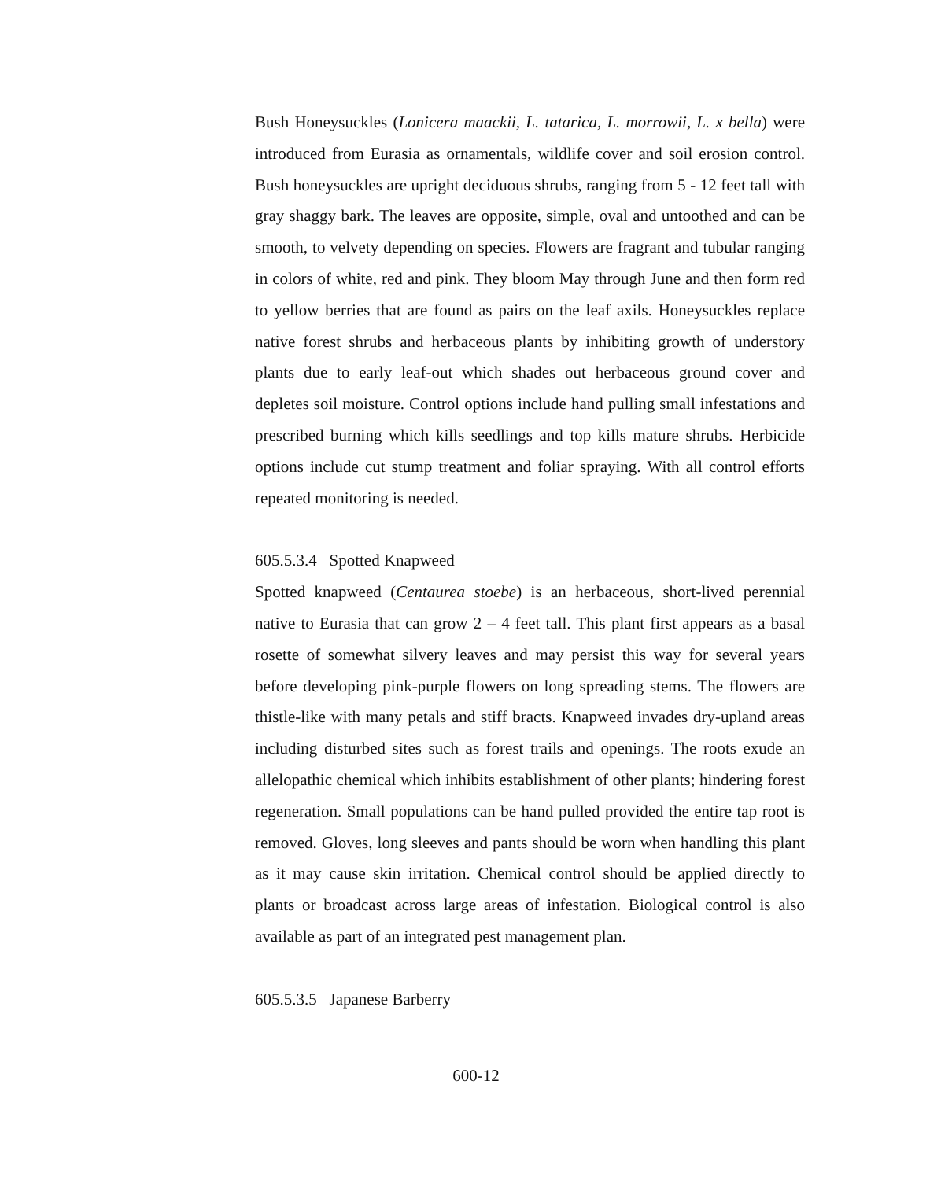Bush Honeysuckles (Lonicera maackii, L. tatarica, L. morrowii, L. x bella) were introduced from Eurasia as ornamentals, wildlife cover and soil erosion control. Bush honeysuckles are upright deciduous shrubs, ranging from 5 - 12 feet tall with gray shaggy bark. The leaves are opposite, simple, oval and untoothed and can be smooth, to velvety depending on species. Flowers are fragrant and tubular ranging in colors of white, red and pink. They bloom May through June and then form red to yellow berries that are found as pairs on the leaf axils. Honeysuckles replace native forest shrubs and herbaceous plants by inhibiting growth of understory plants due to early leaf-out which shades out herbaceous ground cover and depletes soil moisture. Control options include hand pulling small infestations and prescribed burning which kills seedlings and top kills mature shrubs. Herbicide options include cut stump treatment and foliar spraying. With all control efforts repeated monitoring is needed.
605.5.3.4 Spotted Knapweed
Spotted knapweed (Centaurea stoebe) is an herbaceous, short-lived perennial native to Eurasia that can grow 2 – 4 feet tall. This plant first appears as a basal rosette of somewhat silvery leaves and may persist this way for several years before developing pink-purple flowers on long spreading stems. The flowers are thistle-like with many petals and stiff bracts. Knapweed invades dry-upland areas including disturbed sites such as forest trails and openings. The roots exude an allelopathic chemical which inhibits establishment of other plants; hindering forest regeneration. Small populations can be hand pulled provided the entire tap root is removed. Gloves, long sleeves and pants should be worn when handling this plant as it may cause skin irritation. Chemical control should be applied directly to plants or broadcast across large areas of infestation. Biological control is also available as part of an integrated pest management plan.
605.5.3.5 Japanese Barberry
600-12